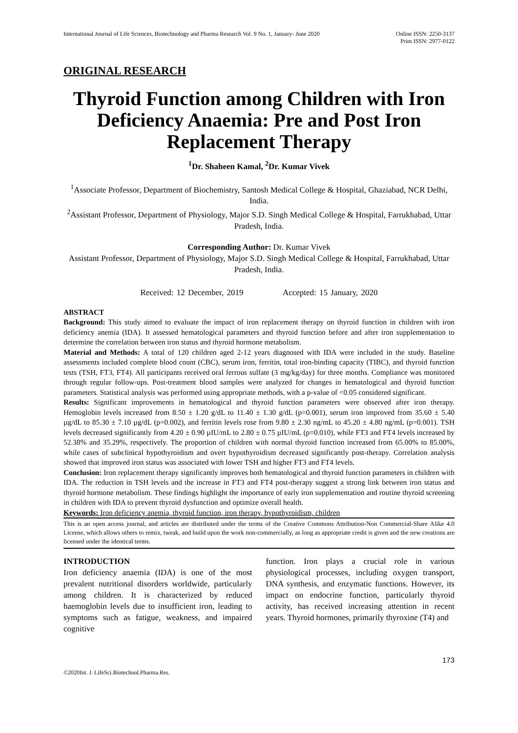International Journal of Life Sciences, Biotechnology and Pharma Research Vol. 9 No. 1, January- June 2020 Online ISSN: 2250-3137
Print ISSN: 2977-0122
ORIGINAL RESEARCH
Thyroid Function among Children with Iron Deficiency Anaemia: Pre and Post Iron Replacement Therapy
<sup>1</sup> Dr. Shaheen Kamal, <sup>2</sup>Dr. Kumar Vivek
<sup>1</sup> Associate Professor, Department of Biochemistry, Santosh Medical College & Hospital, Ghaziabad, NCR Delhi, India.
<sup>2</sup> Assistant Professor, Department of Physiology, Major S.D. Singh Medical College & Hospital, Farrukhabad, Uttar Pradesh, India.
Corresponding Author: Dr. Kumar Vivek
Assistant Professor, Department of Physiology, Major S.D. Singh Medical College & Hospital, Farrukhabad, Uttar Pradesh, India.
Received: 12 December, 2019 Accepted: 15 January, 2020
ABSTRACT
Background: This study aimed to evaluate the impact of iron replacement therapy on thyroid function in children with iron deficiency anemia (IDA). It assessed hematological parameters and thyroid function before and after iron supplementation to determine the correlation between iron status and thyroid hormone metabolism.
Material and Methods: A total of 120 children aged 2-12 years diagnosed with IDA were included in the study. Baseline assessments included complete blood count (CBC), serum iron, ferritin, total iron-binding capacity (TIBC), and thyroid function tests (TSH, FT3, FT4). All participants received oral ferrous sulfate (3 mg/kg/day) for three months. Compliance was monitored through regular follow-ups. Post-treatment blood samples were analyzed for changes in hematological and thyroid function parameters. Statistical analysis was performed using appropriate methods, with a p-value of <0.05 considered significant.
Results: Significant improvements in hematological and thyroid function parameters were observed after iron therapy. Hemoglobin levels increased from 8.50 ± 1.20 g/dL to 11.40 ± 1.30 g/dL (p=0.001), serum iron improved from 35.60 ± 5.40 µg/dL to 85.30 ± 7.10 µg/dL (p=0.002), and ferritin levels rose from 9.80 ± 2.30 ng/mL to 45.20 ± 4.80 ng/mL (p=0.001). TSH levels decreased significantly from 4.20 ± 0.90 µIU/mL to 2.80 ± 0.75 µIU/mL (p=0.010), while FT3 and FT4 levels increased by 52.38% and 35.29%, respectively. The proportion of children with normal thyroid function increased from 65.00% to 85.00%, while cases of subclinical hypothyroidism and overt hypothyroidism decreased significantly post-therapy. Correlation analysis showed that improved iron status was associated with lower TSH and higher FT3 and FT4 levels.
Conclusion: Iron replacement therapy significantly improves both hematological and thyroid function parameters in children with IDA. The reduction in TSH levels and the increase in FT3 and FT4 post-therapy suggest a strong link between iron status and thyroid hormone metabolism. These findings highlight the importance of early iron supplementation and routine thyroid screening in children with IDA to prevent thyroid dysfunction and optimize overall health.
Keywords: Iron deficiency anemia, thyroid function, iron therapy, hypothyroidism, children
This is an open access journal, and articles are distributed under the terms of the Creative Commons Attribution-Non Commercial-Share Alike 4.0 License, which allows others to remix, tweak, and build upon the work non-commercially, as long as appropriate credit is given and the new creations are licensed under the identical terms.
INTRODUCTION
Iron deficiency anaemia (IDA) is one of the most prevalent nutritional disorders worldwide, particularly among children. It is characterized by reduced haemoglobin levels due to insufficient iron, leading to symptoms such as fatigue, weakness, and impaired cognitive
function. Iron plays a crucial role in various physiological processes, including oxygen transport, DNA synthesis, and enzymatic functions. However, its impact on endocrine function, particularly thyroid activity, has received increasing attention in recent years. Thyroid hormones, primarily thyroxine (T4) and
173
©2020Int. J. LifeSci.Biotechnol.Pharma.Res.